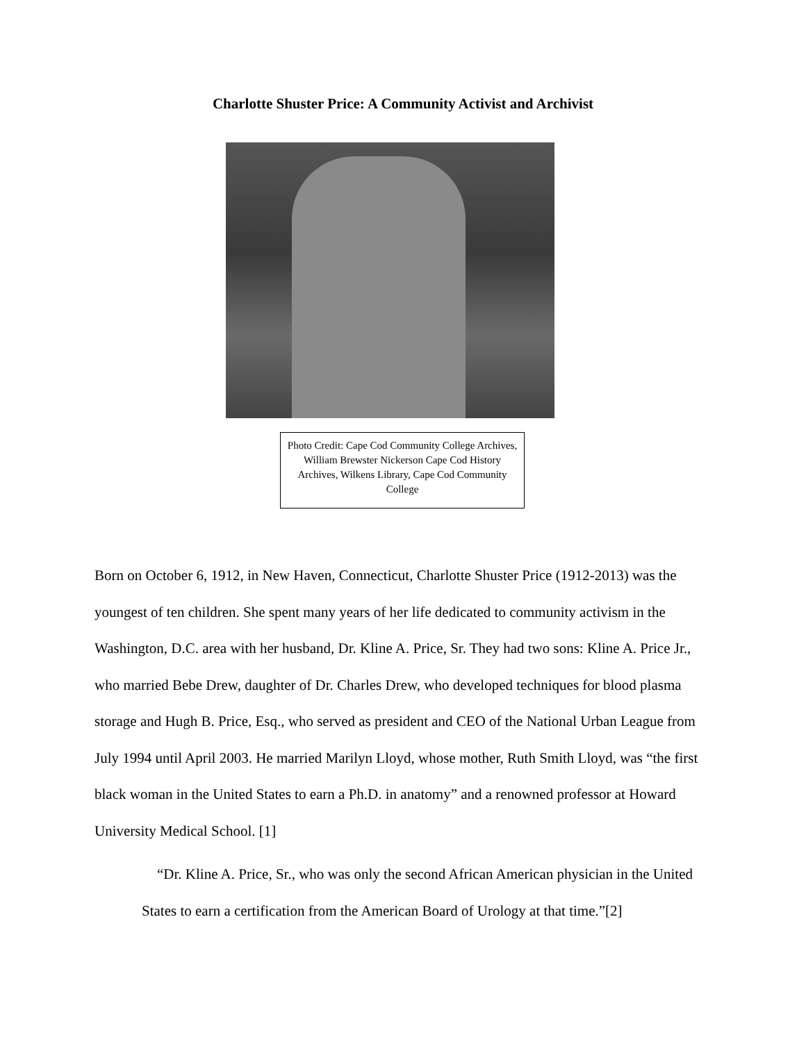Charlotte Shuster Price: A Community Activist and Archivist
Photo Credit: Cape Cod Community College Archives, William Brewster Nickerson Cape Cod History Archives, Wilkens Library, Cape Cod Community College
Born on October 6, 1912, in New Haven, Connecticut, Charlotte Shuster Price (1912-2013) was the youngest of ten children. She spent many years of her life dedicated to community activism in the Washington, D.C. area with her husband, Dr. Kline A. Price, Sr. They had two sons: Kline A. Price Jr., who married Bebe Drew, daughter of Dr. Charles Drew, who developed techniques for blood plasma storage and Hugh B. Price, Esq., who served as president and CEO of the National Urban League from July 1994 until April 2003. He married Marilyn Lloyd, whose mother, Ruth Smith Lloyd, was “the first black woman in the United States to earn a Ph.D. in anatomy” and a renowned professor at Howard University Medical School. [1]
“Dr. Kline A. Price, Sr., who was only the second African American physician in the United States to earn a certification from the American Board of Urology at that time.”[2]